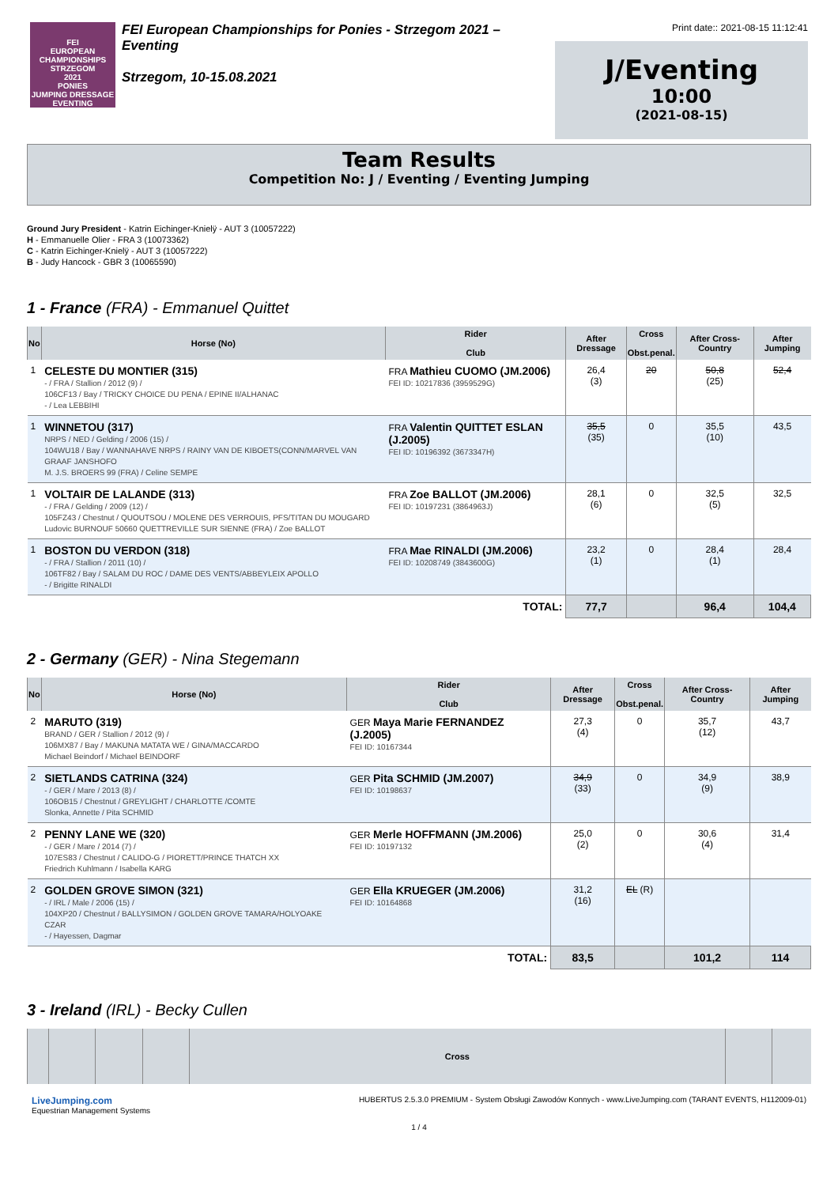FEI
EUROPEAN
CHAMPIONSHIPS
STRZEGOM
2021
PONIES
JUMPING DRESSAGE EVENTING
FEI European Championships for Ponies - Strzegom 2021 – Eventing
Strzegom, 10-15.08.2021
Print date:: 2021-08-15 11:12:41
J/Eventing
10:00
(2021-08-15)
Team Results
Competition No: J / Eventing / Eventing Jumping
Ground Jury President - Katrin Eichinger-Knielÿ - AUT 3 (10057222)
H - Emmanuelle Olier - FRA 3 (10073362)
C - Katrin Eichinger-Knielÿ - AUT 3 (10057222)
B - Judy Hancock - GBR 3 (10065590)
1 - France (FRA) - Emmanuel Quittet
| No | Horse (No) | Rider Club | | After Dressage | Cross Obst.penal. | After Cross-Country | After Jumping |
| --- | --- | --- | --- | --- | --- | --- | --- |
| 1 | CELESTE DU MONTIER (315) - / FRA / Stallion / 2012 (9) / 106CF13 / Bay / TRICKY CHOICE DU PENA / EPINE II/ALHANAC - / Lea LEBBIHI | | FRA Mathieu CUOMO (JM.2006) FEI ID: 10217836 (3959529G) | 26,4 (3) | 20 | 50,8 (25) | 52,4 |
| 1 | WINNETOU (317) NRPS / NED / Gelding / 2006 (15) / 104WU18 / Bay / WANNAHAVE NRPS / RAINY VAN DE KIBOETS(CONN/MARVEL VAN GRAAF JANSHOFO M. J.S. BROERS 99 (FRA) / Celine SEMPE | | FRA Valentin QUITTET ESLAN (J.2005) FEI ID: 10196392 (3673347H) | 35,5 (35) | 0 | 35,5 (10) | 43,5 |
| 1 | VOLTAIR DE LALANDE (313) - / FRA / Gelding / 2009 (12) / 105FZ43 / Chestnut / QUOUTSOU / MOLENE DES VERROUIS, PFS/TITAN DU MOUGARD Ludovic BURNOUF 50660 QUETTREVILLE SUR SIENNE (FRA) / Zoe BALLOT | | FRA Zoe BALLOT (JM.2006) FEI ID: 10197231 (3864963J) | 28,1 (6) | 0 | 32,5 (5) | 32,5 |
| 1 | BOSTON DU VERDON (318) - / FRA / Stallion / 2011 (10) / 106TF82 / Bay / SALAM DU ROC / DAME DES VENTS/ABBEYLEIX APOLLO - / Brigitte RINALDI | | FRA Mae RINALDI (JM.2006) FEI ID: 10208749 (3843600G) | 23,2 (1) | 0 | 28,4 (1) | 28,4 |
| TOTAL: | | | | 77,7 | | 96,4 | 104,4 |
2 - Germany (GER) - Nina Stegemann
| No | Horse (No) | Rider Club | | After Dressage | Cross Obst.penal. | After Cross-Country | After Jumping |
| --- | --- | --- | --- | --- | --- | --- | --- |
| 2 | MARUTO (319) BRAND / GER / Stallion / 2012 (9) / 106MX87 / Bay / MAKUNA MATATA WE / GINA/MACCARDO Michael Beindorf / Michael BEINDORF | | GER Maya Marie FERNANDEZ (J.2005) FEI ID: 10167344 | 27,3 (4) | 0 | 35,7 (12) | 43,7 |
| 2 | SIETLANDS CATRINA (324) - / GER / Mare / 2013 (8) / 106OB15 / Chestnut / GREYLIGHT / CHARLOTTE /COMTE Slonka, Annette / Pita SCHMID | | GER Pita SCHMID (JM.2007) FEI ID: 10198637 | 34,9 (33) | 0 | 34,9 (9) | 38,9 |
| 2 | PENNY LANE WE (320) - / GER / Mare / 2014 (7) / 107ES83 / Chestnut / CALIDO-G / PIORETT/PRINCE THATCH XX Friedrich Kuhlmann / Isabella KARG | | GER Merle HOFFMANN (JM.2006) FEI ID: 10197132 | 25,0 (2) | 0 | 30,6 (4) | 31,4 |
| 2 | GOLDEN GROVE SIMON (321) - / IRL / Male / 2006 (15) / 104XP20 / Chestnut / BALLYSIMON / GOLDEN GROVE TAMARA/HOLYOAKE CZAR - / Hayessen, Dagmar | | GER Ella KRUEGER (JM.2006) FEI ID: 10164868 | 31,2 (16) | EL (R) | | |
| TOTAL: | | | | 83,5 | | 101,2 | 114 |
3 - Ireland (IRL) - Becky Cullen
| | | | | Cross | | |
| --- | --- | --- | --- | --- | --- | --- |
LiveJumping.com
Equestrian Management Systems
HUBERTUS 2.5.3.0 PREMIUM - System Obsługi Zawodów Konnych - www.LiveJumping.com (TARANT EVENTS, H112009-01)
1 / 4